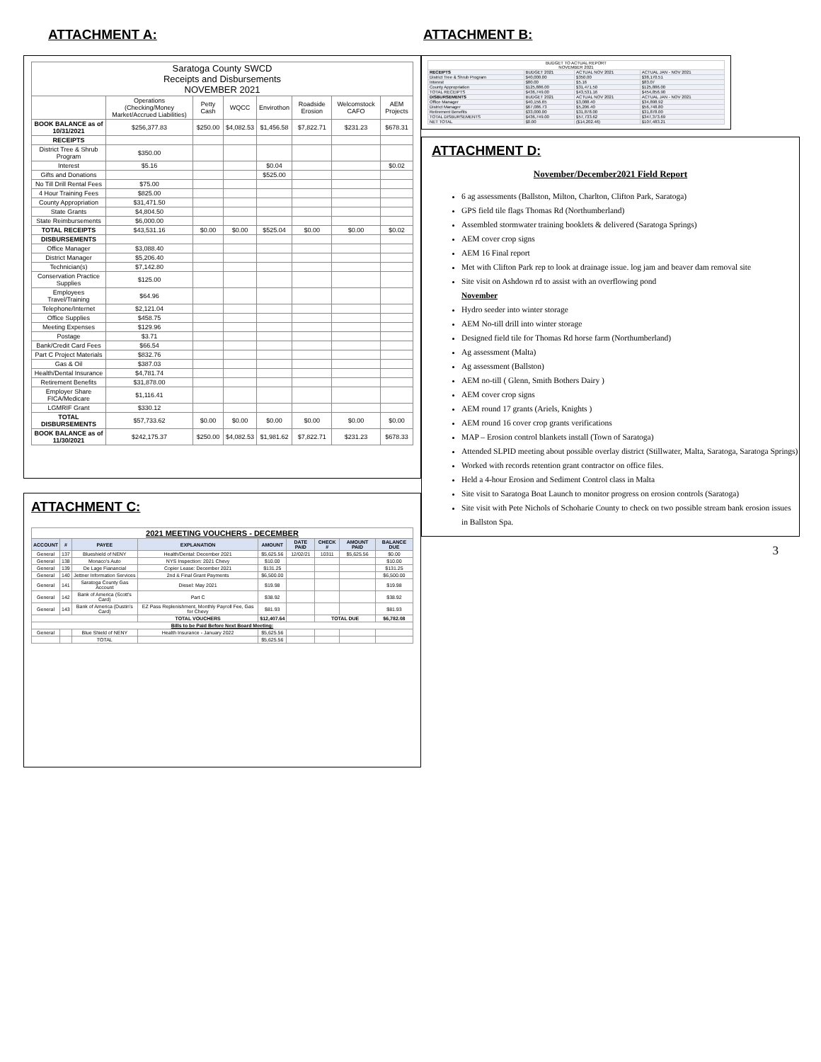ATTACHMENT A:
| Saratoga County SWCD Receipts and Disbursements NOVEMBER 2021 | | | | | | | |
| | Operations (Checking/Money Market/Accrued Liabilities) | Petty Cash | WQCC | Envirothon | Roadside Erosion | Welcomstock CAFO | AEM Projects |
| BOOK BALANCE as of 10/31/2021 | $256,377.83 | $250.00 | $4,082.53 | $1,456.58 | $7,822.71 | $231.23 | $678.31 |
| RECEIPTS | | | | | | | |
| District Tree & Shrub Program | $350.00 | | | | | | |
| Interest | $5.16 | | | $0.04 | | | $0.02 |
| Gifts and Donations | | | | $525.00 | | | |
| No Till Drill Rental Fees | $75.00 | | | | | | |
| 4 Hour Training Fees | $825.00 | | | | | | |
| County Appropriation | $31,471.50 | | | | | | |
| State Grants | $4,804.50 | | | | | | |
| State Reimbursements | $6,000.00 | | | | | | |
| TOTAL RECEIPTS | $43,531.16 | $0.00 | $0.00 | $525.04 | $0.00 | $0.00 | $0.02 |
| DISBURSEMENTS | | | | | | | |
| Office Manager | $3,088.40 | | | | | | |
| District Manager | $5,206.40 | | | | | | |
| Technician(s) | $7,142.80 | | | | | | |
| Conservation Practice Supplies | $125.00 | | | | | | |
| Employees Travel/Training | $64.96 | | | | | | |
| Telephone/Internet | $2,121.04 | | | | | | |
| Office Supplies | $458.75 | | | | | | |
| Meeting Expenses | $129.96 | | | | | | |
| Postage | $3.71 | | | | | | |
| Bank/Credit Card Fees | $66.54 | | | | | | |
| Part C Project Materials | $832.76 | | | | | | |
| Gas & Oil | $387.03 | | | | | | |
| Health/Dental Insurance | $4,781.74 | | | | | | |
| Retirement Benefits | $31,878.00 | | | | | | |
| Employer Share FICA/Medicare | $1,116.41 | | | | | | |
| LGMRIF Grant | $330.12 | | | | | | |
| TOTAL DISBURSEMENTS | $57,733.62 | $0.00 | $0.00 | $0.00 | $0.00 | $0.00 | $0.00 |
| BOOK BALANCE as of 11/30/2021 | $242,175.37 | $250.00 | $4,082.53 | $1,981.62 | $7,822.71 | $231.23 | $678.33 |
ATTACHMENT C:
| 2021 MEETING VOUCHERS - DECEMBER | | | | | | | | |
| ACCOUNT | # | PAYEE | EXPLANATION | AMOUNT | DATE PAID | CHECK # | AMOUNT PAID | BALANCE DUE |
| General | 137 | Blueshield of NENY | Health/Dental: December 2021 | $5,625.56 | 12/02/21 | 10311 | $5,625.56 | $0.00 |
| General | 138 | Monaco's Auto | NYS Inspection: 2021 Chevy | $10.00 | | | | $10.00 |
| General | 139 | De Lage Fianancial | Copier Lease: December 2021 | $131.25 | | | | $131.25 |
| General | 140 | Jettner Information Services | 2nd & Final Grant Payments | $6,500.00 | | | | $6,500.00 |
| General | 141 | Saratoga County Gas Account | Diesel: May 2021 | $19.98 | | | | $19.98 |
| General | 142 | Bank of America (Scott's Card) | Part C | $38.92 | | | | $38.92 |
| General | 143 | Bank of America (Dustin's Card) | EZ Pass Replenishment, Monthly Payroll Fee, Gas for Chevy | $81.93 | | | | $81.93 |
| | | | TOTAL VOUCHERS | $12,407.64 | | TOTAL DUE | | $6,782.08 |
| Bills to be Paid Before Next Board Meeting: | | | | | | | | |
| General | | Blue Shield of NENY | Health Insurance - January 2022 | $5,625.56 | | | | |
| | | TOTAL | | $5,625.56 | | | | |
ATTACHMENT B:
| BUDGET TO ACTUAL REPORT NOVEMBER 2021 | | | |
| RECEIPTS | BUDGET 2021 | ACTUAL NOV 2021 | ACTUAL JAN - NOV 2021 |
| District Tree & Shrub Program | $40,000.00 | $350.00 | $38,170.51 |
| Interest | $80.00 | $5.16 | $83.07 |
| County Appropriation | $125,886.00 | $31,471.50 | $125,886.00 |
| TOTAL RECEIPTS | $436,749.00 | $43,531.16 | $454,856.90 |
| DISBURSEMENTS | BUDGET 2021 | ACTUAL NOV 2021 | ACTUAL JAN - NOV 2021 |
| Office Manager | $40,156.65 | $3,088.40 | $34,898.92 |
| District Manager | $67,086.73 | $5,206.40 | $56,748.80 |
| Retirement Benefits | $33,000.00 | $31,878.00 | $31,878.00 |
| TOTAL DISBURSEMENTS | $436,749.00 | $57,733.62 | $347,373.69 |
| NET TOTAL | $0.00 | ($14,202.46) | $107,483.21 |
ATTACHMENT D:
November/December2021 Field Report
6 ag assessments (Ballston, Milton, Charlton, Clifton Park, Saratoga)
GPS field tile flags Thomas Rd (Northumberland)
Assembled stormwater training booklets & delivered (Saratoga Springs)
AEM cover crop signs
AEM 16 Final report
Met with Clifton Park rep to look at drainage issue. log jam and beaver dam removal site
Site visit on Ashdown rd to assist with an overflowing pond
November
Hydro seeder into winter storage
AEM No-till drill into winter storage
Designed field tile for Thomas Rd horse farm (Northumberland)
Ag assessment (Malta)
Ag assessment (Ballston)
AEM no-till ( Glenn, Smith Bothers Dairy )
AEM cover crop signs
AEM round 17 grants (Ariels, Knights )
AEM round 16 cover crop grants verifications
MAP – Erosion control blankets install (Town of Saratoga)
Attended SLPID meeting about possible overlay district (Stillwater, Malta, Saratoga, Saratoga Springs)
Worked with records retention grant contractor on office files.
Held a 4-hour Erosion and Sediment Control class in Malta
Site visit to Saratoga Boat Launch to monitor progress on erosion controls (Saratoga)
Site visit with Pete Nichols of Schoharie County to check on two possible stream bank erosion issues in Ballston Spa.
3